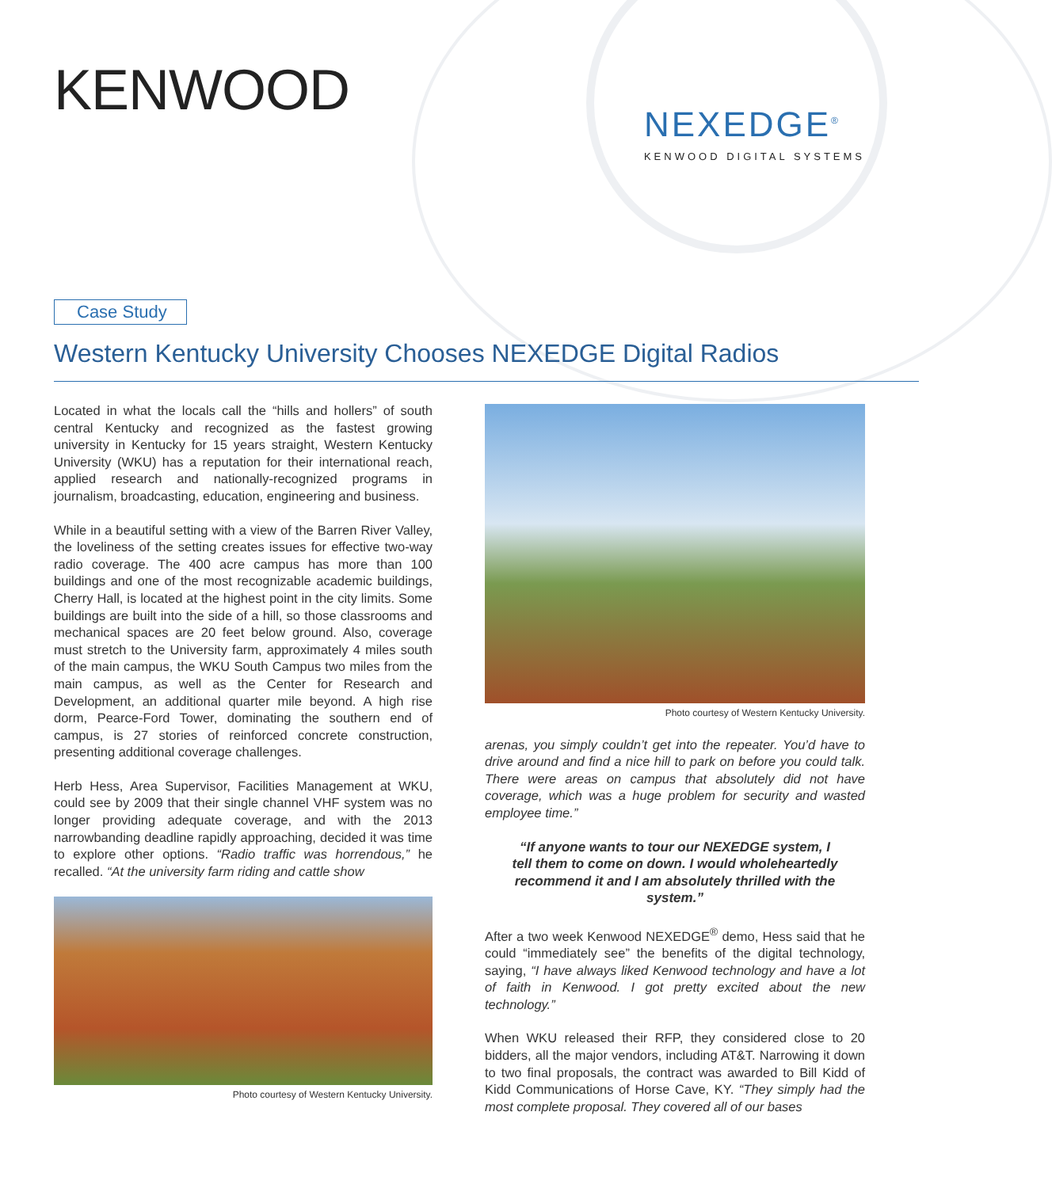KENWOOD
Case Study
NEXEDGE<sup>®</sup>
KENWOOD DIGITAL SYSTEMS
Western Kentucky University Chooses NEXEDGE Digital Radios
Located in what the locals call the “hills and hollers” of south central Kentucky and recognized as the fastest growing university in Kentucky for 15 years straight, Western Kentucky University (WKU) has a reputation for their international reach, applied research and nationally-recognized programs in journalism, broadcasting, education, engineering and business.
While in a beautiful setting with a view of the Barren River Valley, the loveliness of the setting creates issues for effective two-way radio coverage. The 400 acre campus has more than 100 buildings and one of the most recognizable academic buildings, Cherry Hall, is located at the highest point in the city limits. Some buildings are built into the side of a hill, so those classrooms and mechanical spaces are 20 feet below ground. Also, coverage must stretch to the University farm, approximately 4 miles south of the main campus, the WKU South Campus two miles from the main campus, as well as the Center for Research and Development, an additional quarter mile beyond. A high rise dorm, Pearce-Ford Tower, dominating the southern end of campus, is 27 stories of reinforced concrete construction, presenting additional coverage challenges.
Herb Hess, Area Supervisor, Facilities Management at WKU, could see by 2009 that their single channel VHF system was no longer providing adequate coverage, and with the 2013 narrowbanding deadline rapidly approaching, decided it was time to explore other options. “Radio traffic was horrendous,” he recalled. “At the university farm riding and cattle show
Photo courtesy of Western Kentucky University.
Photo courtesy of Western Kentucky University.
arenas, you simply couldn’t get into the repeater. You’d have to drive around and find a nice hill to park on before you could talk. There were areas on campus that absolutely did not have coverage, which was a huge problem for security and wasted employee time.”
“If anyone wants to tour our NEXEDGE system, I tell them to come on down. I would wholeheartedly recommend it and I am absolutely thrilled with the system.”
After a two week Kenwood NEXEDGE<sup>®</sup> demo, Hess said that he could “immediately see” the benefits of the digital technology, saying, “I have always liked Kenwood technology and have a lot of faith in Kenwood. I got pretty excited about the new technology.”
When WKU released their RFP, they considered close to 20 bidders, all the major vendors, including AT&T. Narrowing it down to two final proposals, the contract was awarded to Bill Kidd of Kidd Communications of Horse Cave, KY. “They simply had the most complete proposal. They covered all of our bases